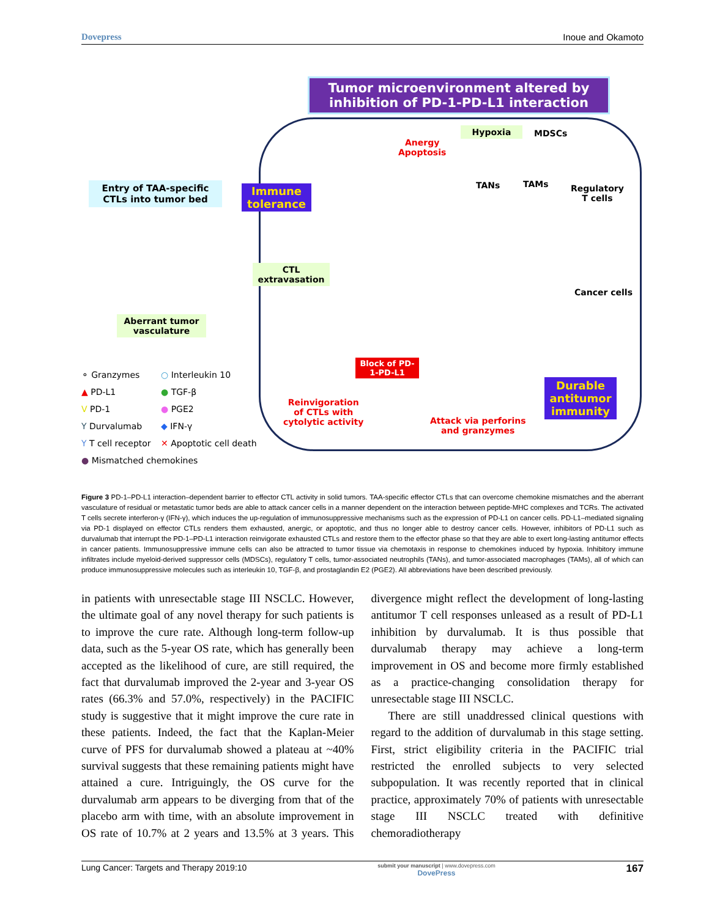Dovepress Inoue and Okamoto
Tumor microenvironment altered by inhibition of PD-1-PD-L1 interaction
Entry of TAA-specific CTLs into tumor bed
Immune tolerance
CTL extravasation
Aberrant tumor vasculature
Hypoxia MDSCs
Anergy
Apoptosis
TANs TAMs
Regulatory
T cells
Cancer cells
Block of PD-1-PD-L1
Reinvigoration
of CTLs with
cytolytic activity
Attack via perforins
and granzymes
Durable antitumor immunity
⚬ Granzymes ○ Interleukin 10 ▲ PD-L1 ● TGF-β V PD-1 ● PGE2 Y Durvalumab ◆ IFN-γ Y T cell receptor ✕ Apoptotic cell death ● Mismatched chemokines
Figure 3 PD-1–PD-L1 interaction–dependent barrier to effector CTL activity in solid tumors. TAA-specific effector CTLs that can overcome chemokine mismatches and the aberrant vasculature of residual or metastatic tumor beds are able to attack cancer cells in a manner dependent on the interaction between peptide-MHC complexes and TCRs. The activated T cells secrete interferon-γ (IFN-γ), which induces the up-regulation of immunosuppressive mechanisms such as the expression of PD-L1 on cancer cells. PD-L1–mediated signaling via PD-1 displayed on effector CTLs renders them exhausted, anergic, or apoptotic, and thus no longer able to destroy cancer cells. However, inhibitors of PD-L1 such as durvalumab that interrupt the PD-1–PD-L1 interaction reinvigorate exhausted CTLs and restore them to the effector phase so that they are able to exert long-lasting antitumor effects in cancer patients. Immunosuppressive immune cells can also be attracted to tumor tissue via chemotaxis in response to chemokines induced by hypoxia. Inhibitory immune infiltrates include myeloid-derived suppressor cells (MDSCs), regulatory T cells, tumor-associated neutrophils (TANs), and tumor-associated macrophages (TAMs), all of which can produce immunosuppressive molecules such as interleukin 10, TGF-β, and prostaglandin E2 (PGE2). All abbreviations have been described previously.
in patients with unresectable stage III NSCLC. However, the ultimate goal of any novel therapy for such patients is to improve the cure rate. Although long-term follow-up data, such as the 5-year OS rate, which has generally been accepted as the likelihood of cure, are still required, the fact that durvalumab improved the 2-year and 3-year OS rates (66.3% and 57.0%, respectively) in the PACIFIC study is suggestive that it might improve the cure rate in these patients. Indeed, the fact that the Kaplan-Meier curve of PFS for durvalumab showed a plateau at ~40% survival suggests that these remaining patients might have attained a cure. Intriguingly, the OS curve for the durvalumab arm appears to be diverging from that of the placebo arm with time, with an absolute improvement in OS rate of 10.7% at 2 years and 13.5% at 3 years. This divergence might reflect the development of long-lasting antitumor T cell responses unleased as a result of PD-L1 inhibition by durvalumab. It is thus possible that durvalumab therapy may achieve a long-term improvement in OS and become more firmly established as a practice-changing consolidation therapy for unresectable stage III NSCLC.
There are still unaddressed clinical questions with regard to the addition of durvalumab in this stage setting. First, strict eligibility criteria in the PACIFIC trial restricted the enrolled subjects to very selected subpopulation. It was recently reported that in clinical practice, approximately 70% of patients with unresectable stage III NSCLC treated with definitive chemoradiotherapy
Lung Cancer: Targets and Therapy 2019:10 submit your manuscript | www.dovepress.com
DovePress 167